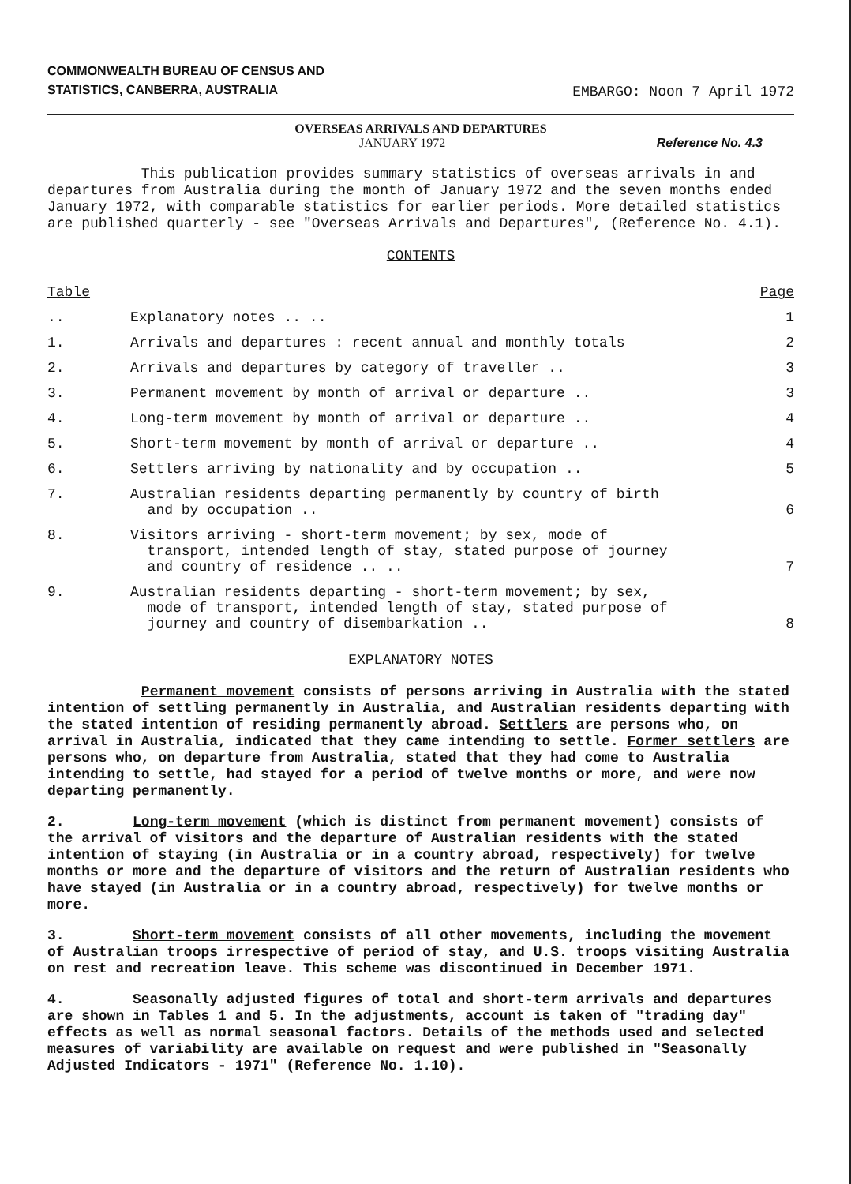COMMONWEALTH BUREAU OF CENSUS AND
STATISTICS, CANBERRA, AUSTRALIA
EMBARGO: Noon 7 April 1972
OVERSEAS ARRIVALS AND DEPARTURES
JANUARY 1972 Reference No. 4.3
This publication provides summary statistics of overseas arrivals in and departures from Australia during the month of January 1972 and the seven months ended January 1972, with comparable statistics for earlier periods. More detailed statistics are published quarterly - see "Overseas Arrivals and Departures", (Reference No. 4.1).
CONTENTS
| Table | | Page |
| --- | --- | --- |
| .. | Explanatory notes .. .. | 1 |
| 1. | Arrivals and departures : recent annual and monthly totals | 2 |
| 2. | Arrivals and departures by category of traveller .. | 3 |
| 3. | Permanent movement by month of arrival or departure .. | 3 |
| 4. | Long-term movement by month of arrival or departure .. | 4 |
| 5. | Short-term movement by month of arrival or departure .. | 4 |
| 6. | Settlers arriving by nationality and by occupation .. | 5 |
| 7. | Australian residents departing permanently by country of birth and by occupation .. | 6 |
| 8. | Visitors arriving - short-term movement; by sex, mode of transport, intended length of stay, stated purpose of journey and country of residence .. .. | 7 |
| 9. | Australian residents departing - short-term movement; by sex, mode of transport, intended length of stay, stated purpose of journey and country of disembarkation .. | 8 |
EXPLANATORY NOTES
Permanent movement consists of persons arriving in Australia with the stated intention of settling permanently in Australia, and Australian residents departing with the stated intention of residing permanently abroad. Settlers are persons who, on arrival in Australia, indicated that they came intending to settle. Former settlers are persons who, on departure from Australia, stated that they had come to Australia intending to settle, had stayed for a period of twelve months or more, and were now departing permanently.
2. Long-term movement (which is distinct from permanent movement) consists of the arrival of visitors and the departure of Australian residents with the stated intention of staying (in Australia or in a country abroad, respectively) for twelve months or more and the departure of visitors and the return of Australian residents who have stayed (in Australia or in a country abroad, respectively) for twelve months or more.
3. Short-term movement consists of all other movements, including the movement of Australian troops irrespective of period of stay, and U.S. troops visiting Australia on rest and recreation leave. This scheme was discontinued in December 1971.
4. Seasonally adjusted figures of total and short-term arrivals and departures are shown in Tables 1 and 5. In the adjustments, account is taken of "trading day" effects as well as normal seasonal factors. Details of the methods used and selected measures of variability are available on request and were published in "Seasonally Adjusted Indicators - 1971" (Reference No. 1.10).